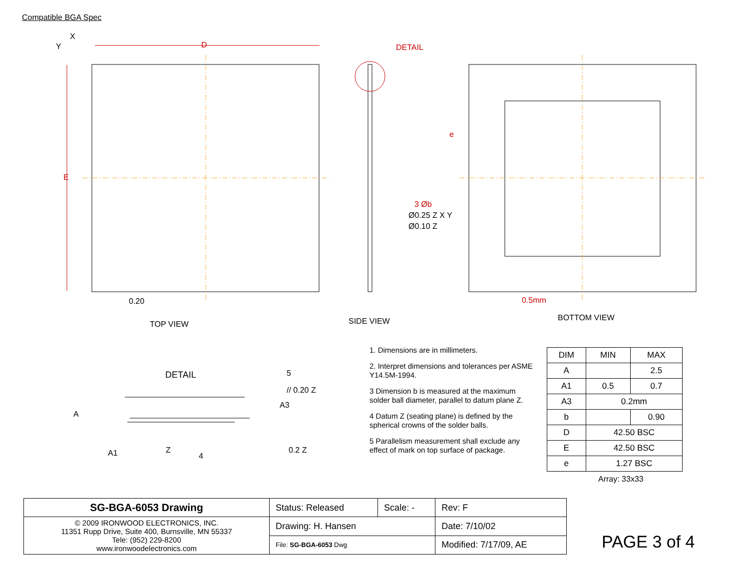Compatible BGA Spec
X
Y D
E
0.20
DETAIL
e
3 Øb
Ø0.25 Z X Y
Ø0.10 Z
0.5mm
TOP VIEW SIDE VIEW BOTTOM VIEW
DETAIL 5
// 0.20 Z
A3
A
A1 Z
4
0.2 Z
1. Dimensions are in millimeters.
2. Interpret dimensions and tolerances per ASME Y14.5M-1994.
3 Dimension b is measured at the maximum solder ball diameter, parallel to datum plane Z.
4 Datum Z (seating plane) is defined by the spherical crowns of the solder balls.
5 Parallelism measurement shall exclude any effect of mark on top surface of package.
| DIM | MIN | MAX |
| --- | --- | --- |
| A | | 2.5 |
| A1 | 0.5 | 0.7 |
| A3 | 0.2mm | |
| b | | 0.90 |
| D | 42.50 BSC | |
| E | 42.50 BSC | |
| e | 1.27 BSC | |
Array: 33x33
| SG-BGA-6053 Drawing | Status: Released | Scale: - | Rev: F |
| © 2009 IRONWOOD ELECTRONICS, INC. 11351 Rupp Drive, Suite 400, Burnsville, MN 55337 Tele: (952) 229-8200 www.ironwoodelectronics.com | Drawing: H. Hansen | | Date: 7/10/02 |
| | File: SG-BGA-6053 Dwg | | Modified: 7/17/09, AE |
PAGE 3 of 4